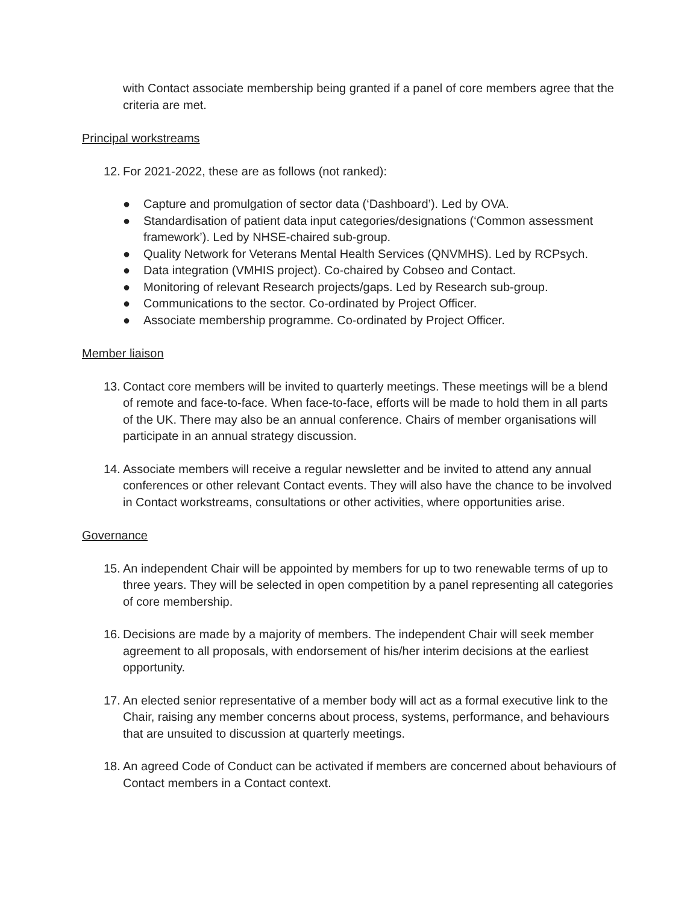with Contact associate membership being granted if a panel of core members agree that the criteria are met.
Principal workstreams
12. For 2021-2022, these are as follows (not ranked):
● Capture and promulgation of sector data (‘Dashboard’). Led by OVA.
● Standardisation of patient data input categories/designations (‘Common assessment framework’). Led by NHSE-chaired sub-group.
● Quality Network for Veterans Mental Health Services (QNVMHS). Led by RCPsych.
● Data integration (VMHIS project). Co-chaired by Cobseo and Contact.
● Monitoring of relevant Research projects/gaps. Led by Research sub-group.
● Communications to the sector. Co-ordinated by Project Officer.
● Associate membership programme. Co-ordinated by Project Officer.
Member liaison
13. Contact core members will be invited to quarterly meetings. These meetings will be a blend of remote and face-to-face. When face-to-face, efforts will be made to hold them in all parts of the UK. There may also be an annual conference. Chairs of member organisations will participate in an annual strategy discussion.
14. Associate members will receive a regular newsletter and be invited to attend any annual conferences or other relevant Contact events. They will also have the chance to be involved in Contact workstreams, consultations or other activities, where opportunities arise.
Governance
15. An independent Chair will be appointed by members for up to two renewable terms of up to three years. They will be selected in open competition by a panel representing all categories of core membership.
16. Decisions are made by a majority of members. The independent Chair will seek member agreement to all proposals, with endorsement of his/her interim decisions at the earliest opportunity.
17. An elected senior representative of a member body will act as a formal executive link to the Chair, raising any member concerns about process, systems, performance, and behaviours that are unsuited to discussion at quarterly meetings.
18. An agreed Code of Conduct can be activated if members are concerned about behaviours of Contact members in a Contact context.